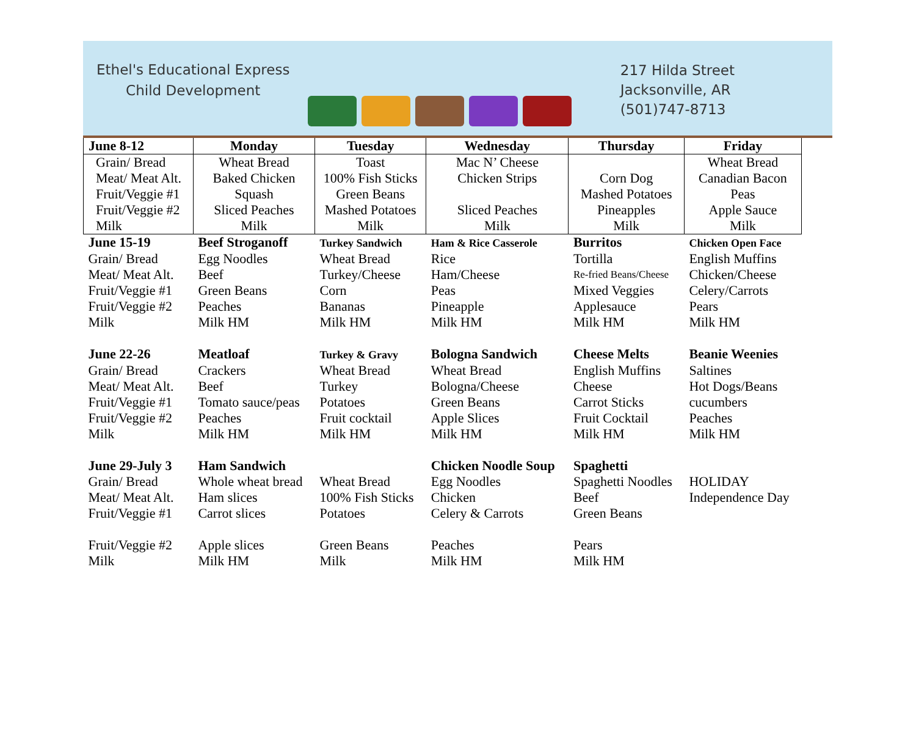Ethel's Educational Express
Child Development
217 Hilda Street
Jacksonville, AR
(501)747-8713
| June 8-12 | Monday | Tuesday | Wednesday | Thursday | Friday |
| --- | --- | --- | --- | --- | --- |
| Grain/ Bread | Wheat Bread | Toast | Mac N’ Cheese | | Wheat Bread |
| Meat/ Meat Alt. | Baked Chicken | 100% Fish Sticks | Chicken Strips | Corn Dog | Canadian Bacon |
| Fruit/Veggie #1 | Squash | Green Beans | | Mashed Potatoes | Peas |
| Fruit/Veggie #2 | Sliced Peaches | Mashed Potatoes | Sliced Peaches | Pineapples | Apple Sauce |
| Milk | Milk | Milk | Milk | Milk | Milk |
| June 15-19 | Beef Stroganoff | Turkey Sandwich | Ham & Rice Casserole | Burritos | Chicken Open Face |
| Grain/ Bread | Egg Noodles | Wheat Bread | Rice | Tortilla | English Muffins |
| Meat/ Meat Alt. | Beef | Turkey/Cheese | Ham/Cheese | Re-fried Beans/Cheese | Chicken/Cheese |
| Fruit/Veggie #1 | Green Beans | Corn | Peas | Mixed Veggies | Celery/Carrots |
| Fruit/Veggie #2 | Peaches | Bananas | Pineapple | Applesauce | Pears |
| Milk | Milk HM | Milk HM | Milk HM | Milk HM | Milk HM |
| June 22-26 | Meatloaf | Turkey & Gravy | Bologna Sandwich | Cheese Melts | Beanie Weenies |
| Grain/ Bread | Crackers | Wheat Bread | Wheat Bread | English Muffins | Saltines |
| Meat/ Meat Alt. | Beef | Turkey | Bologna/Cheese | Cheese | Hot Dogs/Beans |
| Fruit/Veggie #1 | Tomato sauce/peas | Potatoes | Green Beans | Carrot Sticks | cucumbers |
| Fruit/Veggie #2 | Peaches | Fruit cocktail | Apple Slices | Fruit Cocktail | Peaches |
| Milk | Milk HM | Milk HM | Milk HM | Milk HM | Milk HM |
| June 29-July 3 | Ham Sandwich | | Chicken Noodle Soup | Spaghetti | |
| Grain/ Bread | Whole wheat bread | Wheat Bread | Egg Noodles | Spaghetti Noodles | HOLIDAY |
| Meat/ Meat Alt. | Ham slices | 100% Fish Sticks | Chicken | Beef | Independence Day |
| Fruit/Veggie #1 | Carrot slices | Potatoes | Celery & Carrots | Green Beans | |
| Fruit/Veggie #2 | Apple slices | Green Beans | Peaches | Pears | |
| Milk | Milk HM | Milk | Milk HM | Milk HM | |